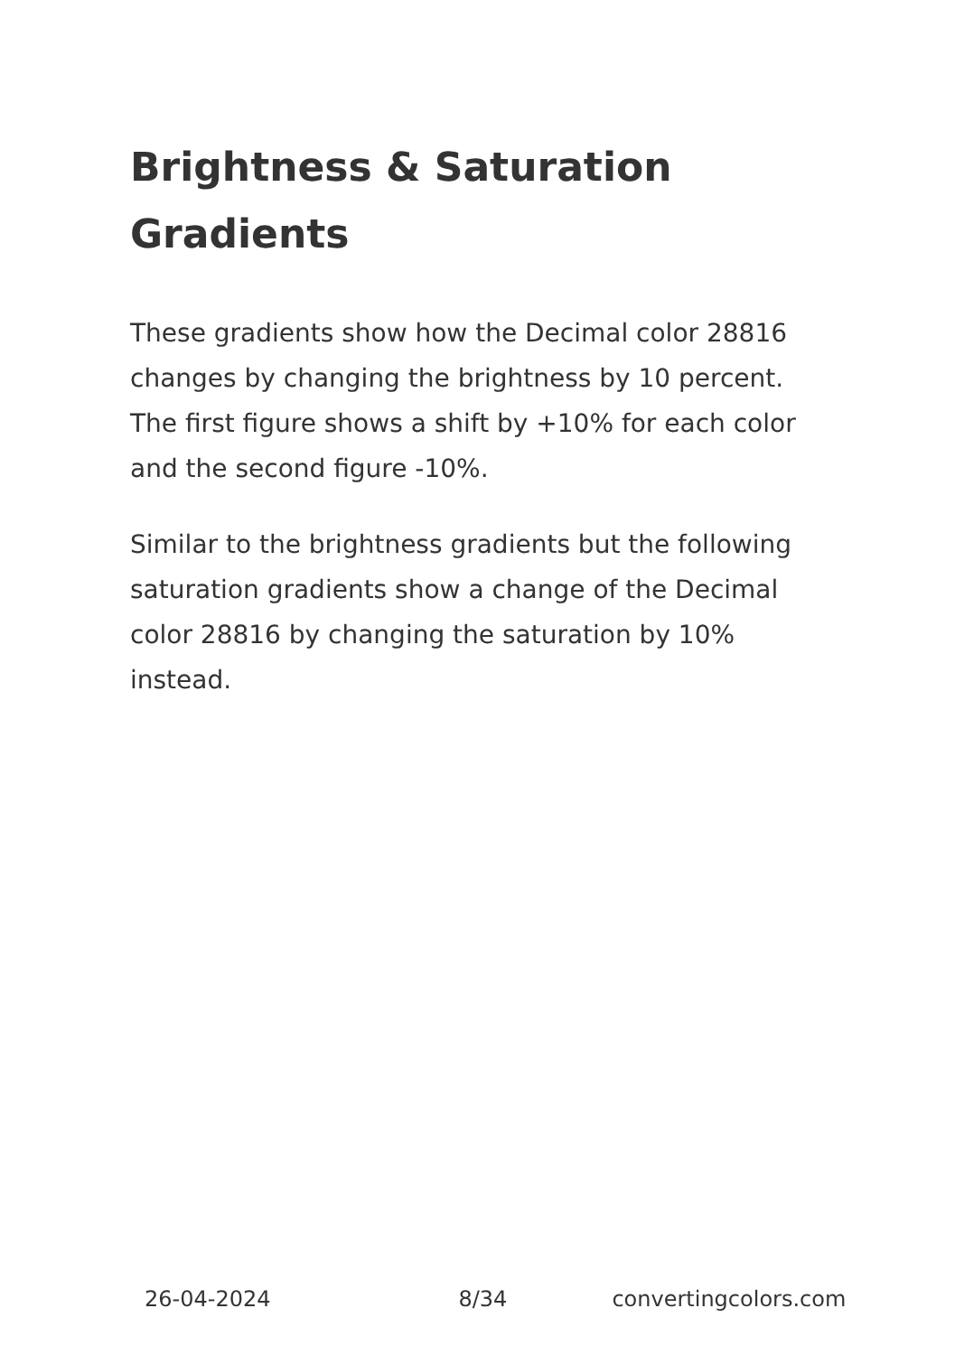Brightness & Saturation Gradients
These gradients show how the Decimal color 28816 changes by changing the brightness by 10 percent. The first figure shows a shift by +10% for each color and the second figure -10%.
Similar to the brightness gradients but the following saturation gradients show a change of the Decimal color 28816 by changing the saturation by 10% instead.
26-04-2024 8/34 convertingcolors.com